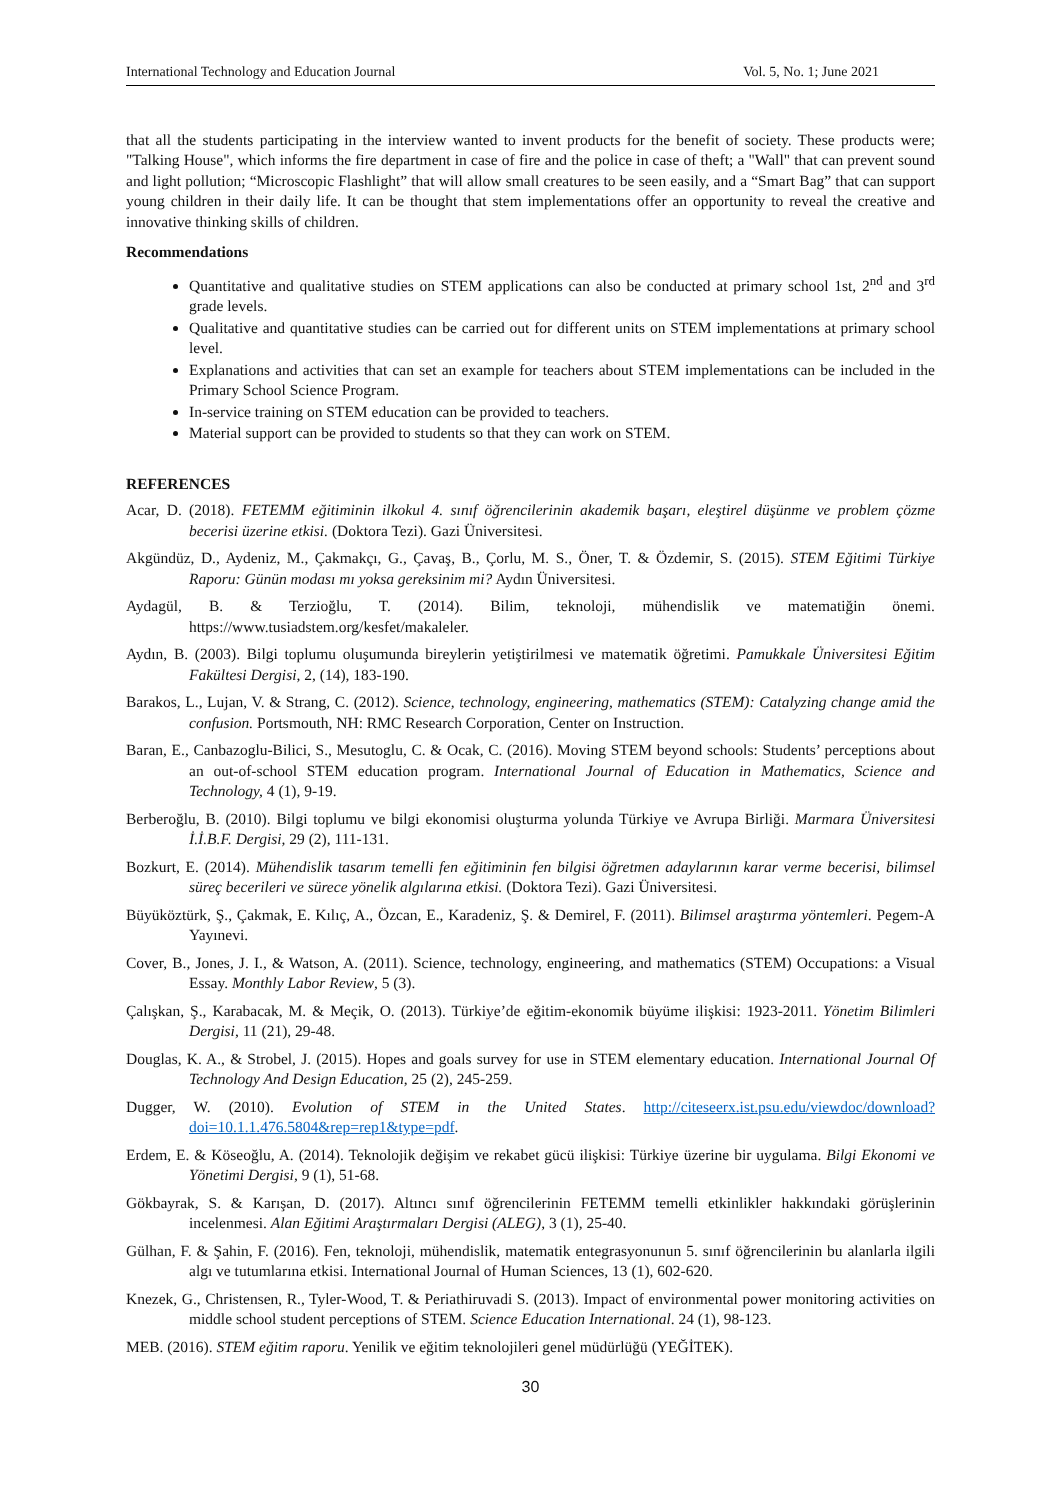International Technology and Education Journal Vol. 5, No. 1; June 2021
that all the students participating in the interview wanted to invent products for the benefit of society. These products were; "Talking House", which informs the fire department in case of fire and the police in case of theft; a "Wall" that can prevent sound and light pollution; “Microscopic Flashlight” that will allow small creatures to be seen easily, and a “Smart Bag” that can support young children in their daily life. It can be thought that stem implementations offer an opportunity to reveal the creative and innovative thinking skills of children.
Recommendations
Quantitative and qualitative studies on STEM applications can also be conducted at primary school 1st, 2<sup>nd</sup> and 3<sup>rd</sup> grade levels.
Qualitative and quantitative studies can be carried out for different units on STEM implementations at primary school level.
Explanations and activities that can set an example for teachers about STEM implementations can be included in the Primary School Science Program.
In-service training on STEM education can be provided to teachers.
Material support can be provided to students so that they can work on STEM.
REFERENCES
Acar, D. (2018). FETEMM eğitiminin ilkokul 4. sınıf öğrencilerinin akademik başarı, eleştirel düşünme ve problem çözme becerisi üzerine etkisi. (Doktora Tezi). Gazi Üniversitesi.
Akgündüz, D., Aydeniz, M., Çakmakçı, G., Çavaş, B., Çorlu, M. S., Öner, T. & Özdemir, S. (2015). STEM Eğitimi Türkiye Raporu: Günün modası mı yoksa gereksinim mi? Aydın Üniversitesi.
Aydagül, B. & Terzioğlu, T. (2014). Bilim, teknoloji, mühendislik ve matematiğin önemi. https://www.tusiadstem.org/kesfet/makaleler.
Aydın, B. (2003). Bilgi toplumu oluşumunda bireylerin yetiştirilmesi ve matematik öğretimi. Pamukkale Üniversitesi Eğitim Fakültesi Dergisi, 2, (14), 183-190.
Barakos, L., Lujan, V. & Strang, C. (2012). Science, technology, engineering, mathematics (STEM): Catalyzing change amid the confusion. Portsmouth, NH: RMC Research Corporation, Center on Instruction.
Baran, E., Canbazoglu-Bilici, S., Mesutoglu, C. & Ocak, C. (2016). Moving STEM beyond schools: Students’ perceptions about an out-of-school STEM education program. International Journal of Education in Mathematics, Science and Technology, 4 (1), 9-19.
Berberoğlu, B. (2010). Bilgi toplumu ve bilgi ekonomisi oluşturma yolunda Türkiye ve Avrupa Birliği. Marmara Üniversitesi İ.İ.B.F. Dergisi, 29 (2), 111-131.
Bozkurt, E. (2014). Mühendislik tasarım temelli fen eğitiminin fen bilgisi öğretmen adaylarının karar verme becerisi, bilimsel süreç becerileri ve sürece yönelik algılarına etkisi. (Doktora Tezi). Gazi Üniversitesi.
Büyüköztürk, Ş., Çakmak, E. Kılıç, A., Özcan, E., Karadeniz, Ş. & Demirel, F. (2011). Bilimsel araştırma yöntemleri. Pegem-A Yayınevi.
Cover, B., Jones, J. I., & Watson, A. (2011). Science, technology, engineering, and mathematics (STEM) Occupations: a Visual Essay. Monthly Labor Review, 5 (3).
Çalışkan, Ş., Karabacak, M. & Meçik, O. (2013). Türkiye’de eğitim-ekonomik büyüme ilişkisi: 1923-2011. Yönetim Bilimleri Dergisi, 11 (21), 29-48.
Douglas, K. A., & Strobel, J. (2015). Hopes and goals survey for use in STEM elementary education. International Journal Of Technology And Design Education, 25 (2), 245-259.
Dugger, W. (2010). Evolution of STEM in the United States. http://citeseerx.ist.psu.edu/viewdoc/download?doi=10.1.1.476.5804&rep=rep1&type=pdf.
Erdem, E. & Köseoğlu, A. (2014). Teknolojik değişim ve rekabet gücü ilişkisi: Türkiye üzerine bir uygulama. Bilgi Ekonomi ve Yönetimi Dergisi, 9 (1), 51-68.
Gökbayrak, S. & Karışan, D. (2017). Altıncı sınıf öğrencilerinin FETEMM temelli etkinlikler hakkındaki görüşlerinin incelenmesi. Alan Eğitimi Araştırmaları Dergisi (ALEG), 3 (1), 25-40.
Gülhan, F. & Şahin, F. (2016). Fen, teknoloji, mühendislik, matematik entegrasyonunun 5. sınıf öğrencilerinin bu alanlarla ilgili algı ve tutumlarına etkisi. International Journal of Human Sciences, 13 (1), 602-620.
Knezek, G., Christensen, R., Tyler-Wood, T. & Periathiruvadi S. (2013). Impact of environmental power monitoring activities on middle school student perceptions of STEM. Science Education International. 24 (1), 98-123.
MEB. (2016). STEM eğitim raporu. Yenilik ve eğitim teknolojileri genel müdürlüğü (YEĞİTEK).
30